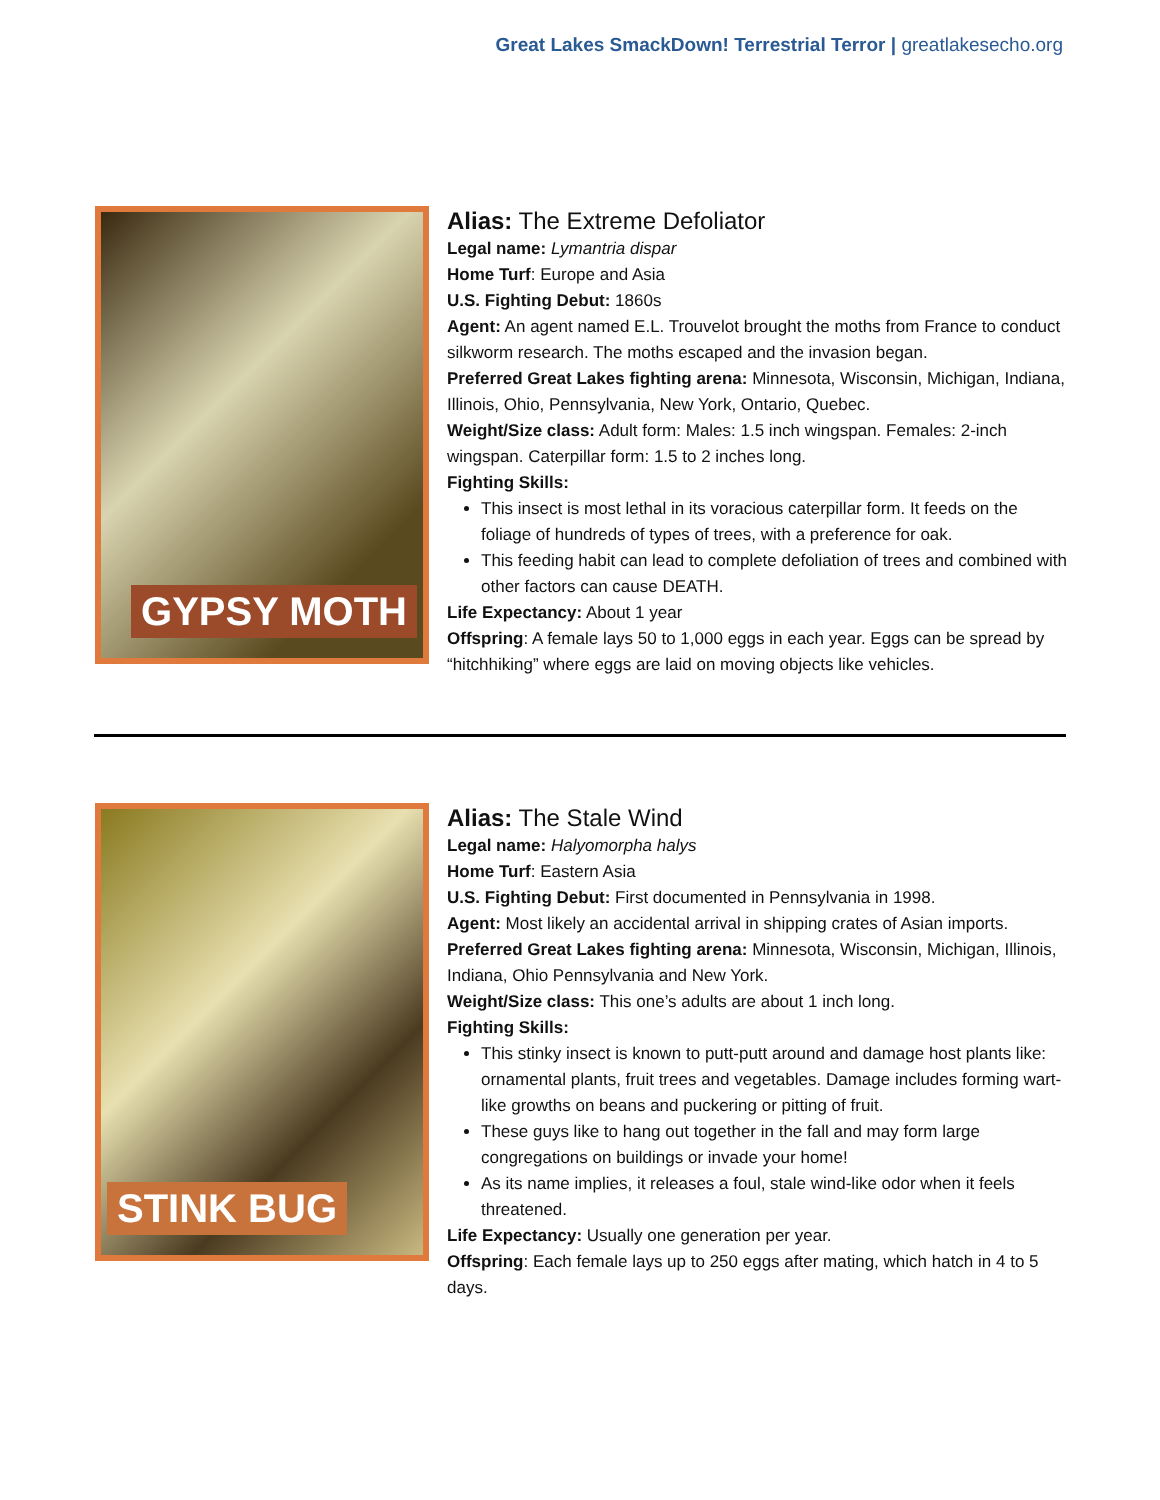Great Lakes SmackDown! Terrestrial Terror | greatlakesecho.org
GYPSY MOTH
Alias: The Extreme Defoliator
Legal name: Lymantria dispar
Home Turf: Europe and Asia
U.S. Fighting Debut: 1860s
Agent: An agent named E.L. Trouvelot brought the moths from France to conduct silkworm research. The moths escaped and the invasion began.
Preferred Great Lakes fighting arena: Minnesota, Wisconsin, Michigan, Indiana, Illinois, Ohio, Pennsylvania, New York, Ontario, Quebec.
Weight/Size class: Adult form: Males: 1.5 inch wingspan. Females: 2-inch wingspan. Caterpillar form: 1.5 to 2 inches long.
Fighting Skills:
This insect is most lethal in its voracious caterpillar form. It feeds on the foliage of hundreds of types of trees, with a preference for oak.
This feeding habit can lead to complete defoliation of trees and combined with other factors can cause DEATH.
Life Expectancy: About 1 year
Offspring: A female lays 50 to 1,000 eggs in each year. Eggs can be spread by “hitchhiking” where eggs are laid on moving objects like vehicles.
STINK BUG
Alias: The Stale Wind
Legal name: Halyomorpha halys
Home Turf: Eastern Asia
U.S. Fighting Debut: First documented in Pennsylvania in 1998.
Agent: Most likely an accidental arrival in shipping crates of Asian imports.
Preferred Great Lakes fighting arena: Minnesota, Wisconsin, Michigan, Illinois, Indiana, Ohio Pennsylvania and New York.
Weight/Size class: This one’s adults are about 1 inch long.
Fighting Skills:
This stinky insect is known to putt-putt around and damage host plants like: ornamental plants, fruit trees and vegetables. Damage includes forming wart-like growths on beans and puckering or pitting of fruit.
These guys like to hang out together in the fall and may form large congregations on buildings or invade your home!
As its name implies, it releases a foul, stale wind-like odor when it feels threatened.
Life Expectancy: Usually one generation per year.
Offspring: Each female lays up to 250 eggs after mating, which hatch in 4 to 5 days.